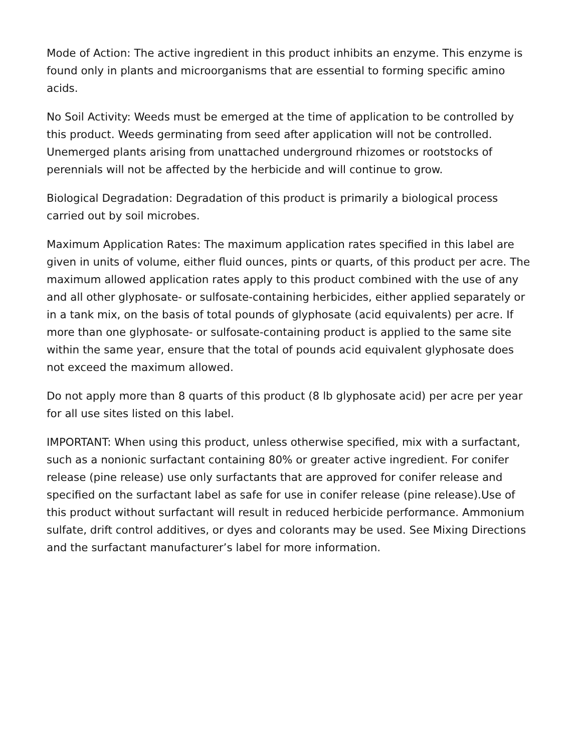Mode of Action: The active ingredient in this product inhibits an enzyme. This enzyme is found only in plants and microorganisms that are essential to forming specific amino acids.
No Soil Activity: Weeds must be emerged at the time of application to be controlled by this product. Weeds germinating from seed after application will not be controlled. Unemerged plants arising from unattached underground rhizomes or rootstocks of perennials will not be affected by the herbicide and will continue to grow.
Biological Degradation: Degradation of this product is primarily a biological process carried out by soil microbes.
Maximum Application Rates: The maximum application rates specified in this label are given in units of volume, either fluid ounces, pints or quarts, of this product per acre. The maximum allowed application rates apply to this product combined with the use of any and all other glyphosate- or sulfosate-containing herbicides, either applied separately or in a tank mix, on the basis of total pounds of glyphosate (acid equivalents) per acre. If more than one glyphosate- or sulfosate-containing product is applied to the same site within the same year, ensure that the total of pounds acid equivalent glyphosate does not exceed the maximum allowed.
Do not apply more than 8 quarts of this product (8 lb glyphosate acid) per acre per year for all use sites listed on this label.
IMPORTANT: When using this product, unless otherwise specified, mix with a surfactant, such as a nonionic surfactant containing 80% or greater active ingredient. For conifer release (pine release) use only surfactants that are approved for conifer release and specified on the surfactant label as safe for use in conifer release (pine release).Use of this product without surfactant will result in reduced herbicide performance. Ammonium sulfate, drift control additives, or dyes and colorants may be used. See Mixing Directions and the surfactant manufacturer’s label for more information.